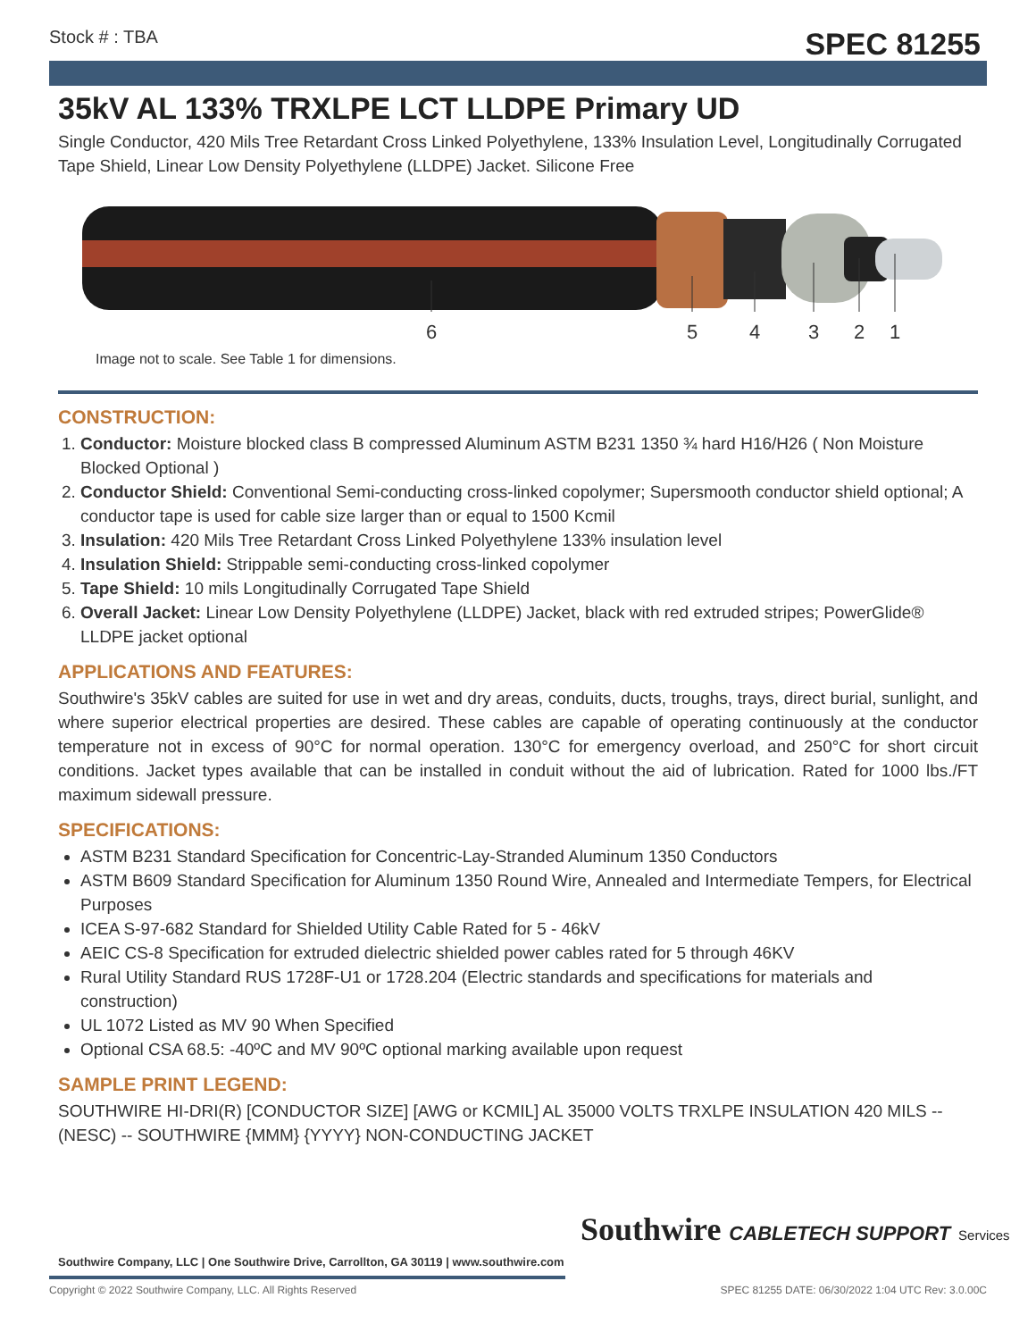Stock # : TBA SPEC 81255
35kV AL 133% TRXLPE LCT LLDPE Primary UD
Single Conductor, 420 Mils Tree Retardant Cross Linked Polyethylene, 133% Insulation Level, Longitudinally Corrugated Tape Shield, Linear Low Density Polyethylene (LLDPE) Jacket. Silicone Free
6
5
4
3
2
1
Image not to scale. See Table 1 for dimensions.
CONSTRUCTION:
1. Conductor: Moisture blocked class B compressed Aluminum ASTM B231 1350 ¾ hard H16/H26 ( Non Moisture Blocked Optional )
2. Conductor Shield: Conventional Semi-conducting cross-linked copolymer; Supersmooth conductor shield optional; A conductor tape is used for cable size larger than or equal to 1500 Kcmil
3. Insulation: 420 Mils Tree Retardant Cross Linked Polyethylene 133% insulation level
4. Insulation Shield: Strippable semi-conducting cross-linked copolymer
5. Tape Shield: 10 mils Longitudinally Corrugated Tape Shield
6. Overall Jacket: Linear Low Density Polyethylene (LLDPE) Jacket, black with red extruded stripes; PowerGlide® LLDPE jacket optional
APPLICATIONS AND FEATURES:
Southwire's 35kV cables are suited for use in wet and dry areas, conduits, ducts, troughs, trays, direct burial, sunlight, and where superior electrical properties are desired. These cables are capable of operating continuously at the conductor temperature not in excess of 90°C for normal operation. 130°C for emergency overload, and 250°C for short circuit conditions. Jacket types available that can be installed in conduit without the aid of lubrication. Rated for 1000 lbs./FT maximum sidewall pressure.
SPECIFICATIONS:
ASTM B231 Standard Specification for Concentric-Lay-Stranded Aluminum 1350 Conductors
ASTM B609 Standard Specification for Aluminum 1350 Round Wire, Annealed and Intermediate Tempers, for Electrical Purposes
ICEA S-97-682 Standard for Shielded Utility Cable Rated for 5 - 46kV
AEIC CS-8 Specification for extruded dielectric shielded power cables rated for 5 through 46KV
Rural Utility Standard RUS 1728F-U1 or 1728.204 (Electric standards and specifications for materials and construction)
UL 1072 Listed as MV 90 When Specified
Optional CSA 68.5: -40ºC and MV 90ºC optional marking available upon request
SAMPLE PRINT LEGEND:
SOUTHWIRE HI-DRI(R) [CONDUCTOR SIZE] [AWG or KCMIL] AL 35000 VOLTS TRXLPE INSULATION 420 MILS -- (NESC) -- SOUTHWIRE {MMM} {YYYY} NON-CONDUCTING JACKET
Southwire CABLETECH SUPPORT Services
Southwire Company, LLC | One Southwire Drive, Carrollton, GA 30119 | www.southwire.com
Copyright © 2022 Southwire Company, LLC. All Rights Reserved SPEC 81255 DATE: 06/30/2022 1:04 UTC Rev: 3.0.00C